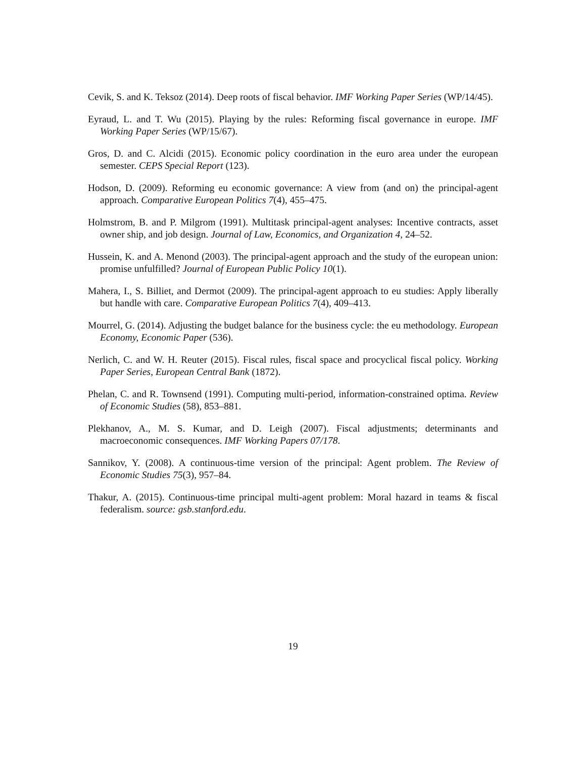Cevik, S. and K. Teksoz (2014). Deep roots of fiscal behavior. IMF Working Paper Series (WP/14/45).
Eyraud, L. and T. Wu (2015). Playing by the rules: Reforming fiscal governance in europe. IMF Working Paper Series (WP/15/67).
Gros, D. and C. Alcidi (2015). Economic policy coordination in the euro area under the european semester. CEPS Special Report (123).
Hodson, D. (2009). Reforming eu economic governance: A view from (and on) the principal-agent approach. Comparative European Politics 7(4), 455–475.
Holmstrom, B. and P. Milgrom (1991). Multitask principal-agent analyses: Incentive contracts, asset owner ship, and job design. Journal of Law, Economics, and Organization 4, 24–52.
Hussein, K. and A. Menond (2003). The principal-agent approach and the study of the european union: promise unfulfilled? Journal of European Public Policy 10(1).
Mahera, I., S. Billiet, and Dermot (2009). The principal-agent approach to eu studies: Apply liberally but handle with care. Comparative European Politics 7(4), 409–413.
Mourrel, G. (2014). Adjusting the budget balance for the business cycle: the eu methodology. European Economy, Economic Paper (536).
Nerlich, C. and W. H. Reuter (2015). Fiscal rules, fiscal space and procyclical fiscal policy. Working Paper Series, European Central Bank (1872).
Phelan, C. and R. Townsend (1991). Computing multi-period, information-constrained optima. Review of Economic Studies (58), 853–881.
Plekhanov, A., M. S. Kumar, and D. Leigh (2007). Fiscal adjustments; determinants and macroeconomic consequences. IMF Working Papers 07/178.
Sannikov, Y. (2008). A continuous-time version of the principal: Agent problem. The Review of Economic Studies 75(3), 957–84.
Thakur, A. (2015). Continuous-time principal multi-agent problem: Moral hazard in teams & fiscal federalism. source: gsb.stanford.edu.
19